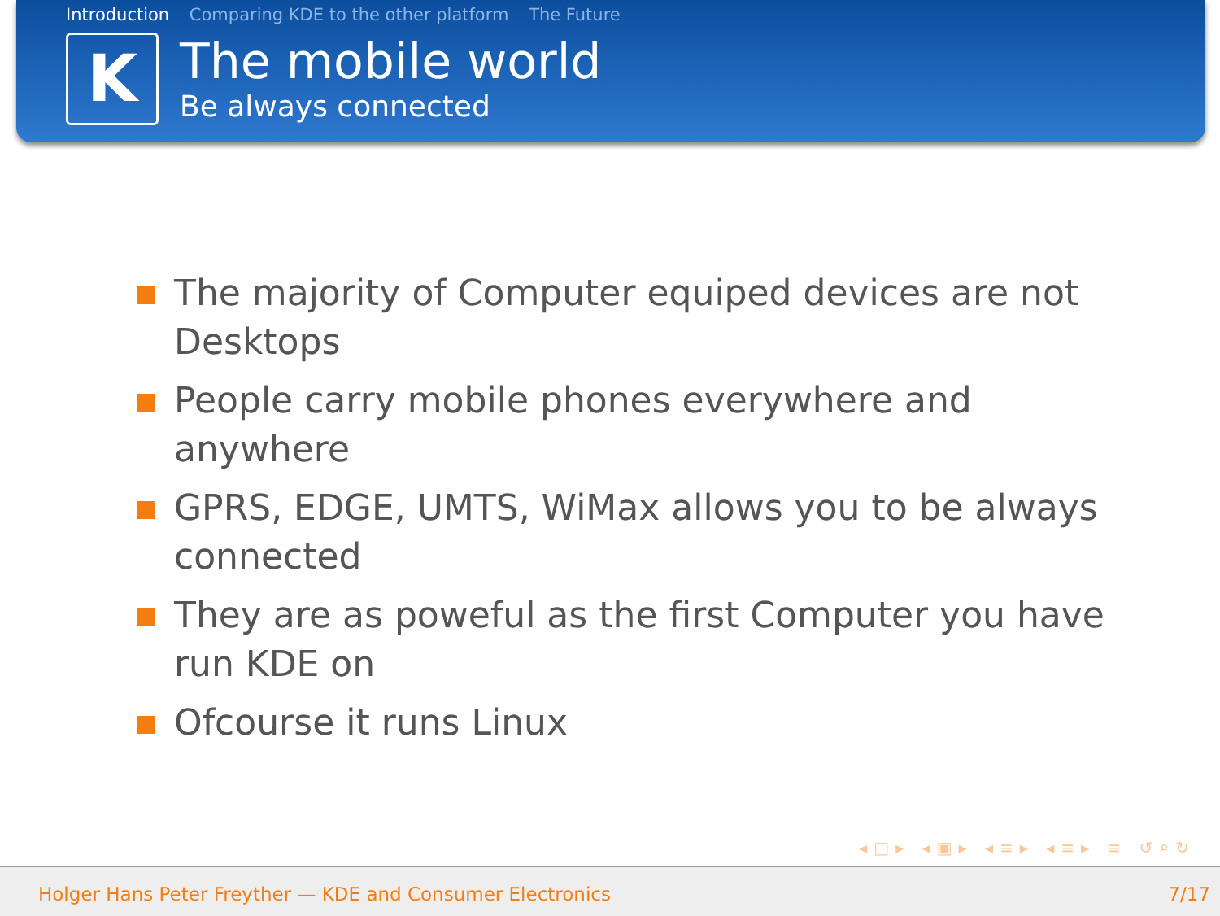Introduction Comparing KDE to the other platform The Future
K
The mobile world
Be always connected
The majority of Computer equiped devices are not Desktops
People carry mobile phones everywhere and anywhere
GPRS, EDGE, UMTS, WiMax allows you to be always connected
They are as poweful as the first Computer you have run KDE on
Ofcourse it runs Linux
◂□▸ ◂▣▸ ◂≡▸ ◂≡▸ ≡ ↺⌕↻
Holger Hans Peter Freyther — KDE and Consumer Electronics 7/17